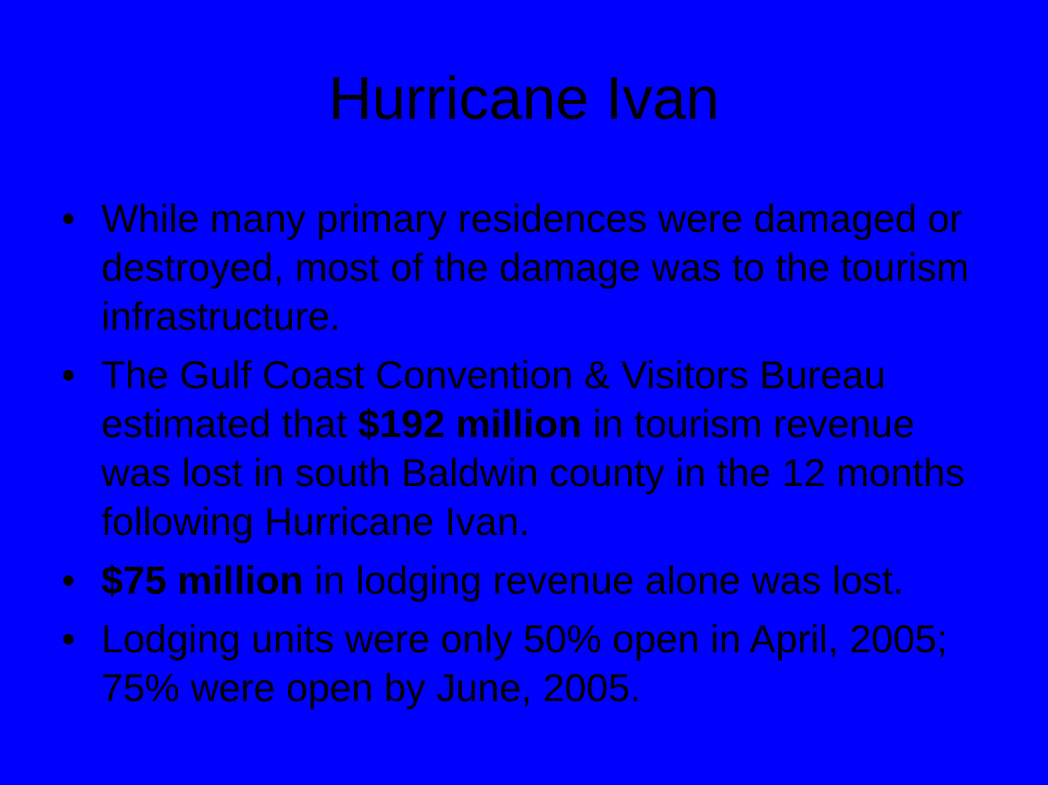Hurricane Ivan
• While many primary residences were damaged or destroyed, most of the damage was to the tourism infrastructure.
• The Gulf Coast Convention & Visitors Bureau estimated that $192 million in tourism revenue was lost in south Baldwin county in the 12 months following Hurricane Ivan.
• $75 million in lodging revenue alone was lost.
• Lodging units were only 50% open in April, 2005; 75% were open by June, 2005.